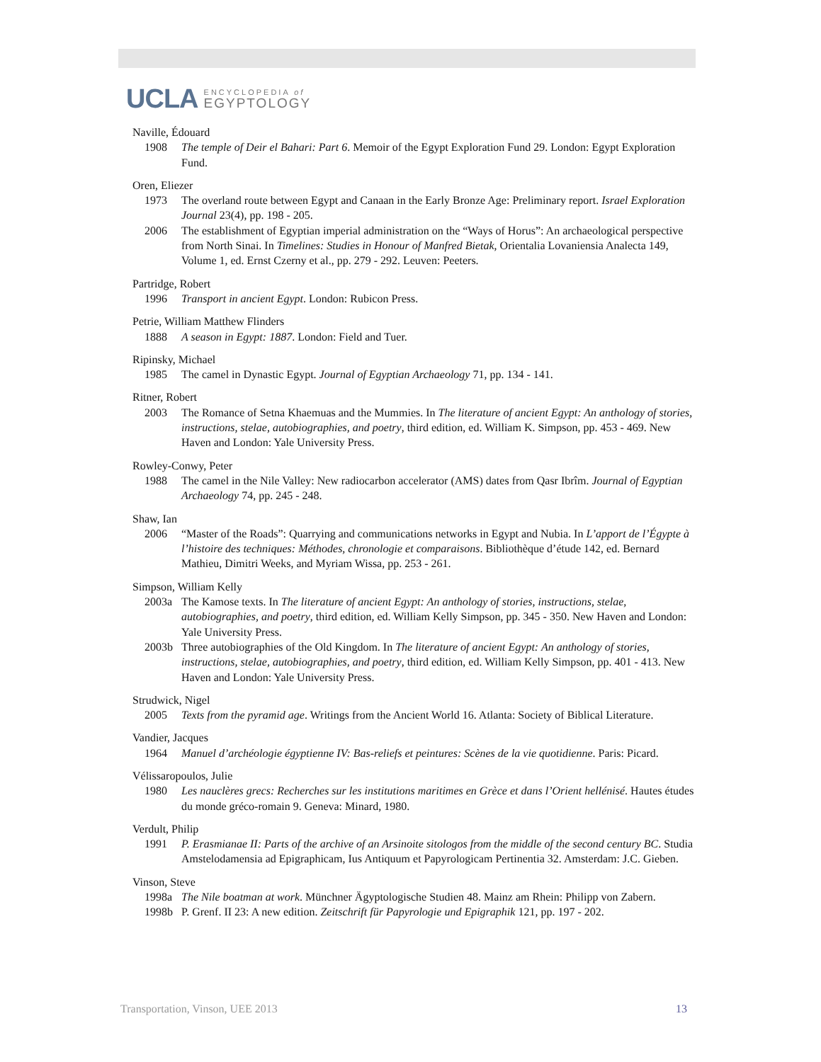UCLA
ENCYCLOPEDIA of
EGYPTOLOGY
Naville, Édouard
1908 The temple of Deir el Bahari: Part 6. Memoir of the Egypt Exploration Fund 29. London: Egypt Exploration Fund.
Oren, Eliezer
1973 The overland route between Egypt and Canaan in the Early Bronze Age: Preliminary report. Israel Exploration Journal 23(4), pp. 198 - 205.
2006 The establishment of Egyptian imperial administration on the “Ways of Horus”: An archaeological perspective from North Sinai. In Timelines: Studies in Honour of Manfred Bietak, Orientalia Lovaniensia Analecta 149, Volume 1, ed. Ernst Czerny et al., pp. 279 - 292. Leuven: Peeters.
Partridge, Robert
1996 Transport in ancient Egypt. London: Rubicon Press.
Petrie, William Matthew Flinders
1888 A season in Egypt: 1887. London: Field and Tuer.
Ripinsky, Michael
1985 The camel in Dynastic Egypt. Journal of Egyptian Archaeology 71, pp. 134 - 141.
Ritner, Robert
2003 The Romance of Setna Khaemuas and the Mummies. In The literature of ancient Egypt: An anthology of stories, instructions, stelae, autobiographies, and poetry, third edition, ed. William K. Simpson, pp. 453 - 469. New Haven and London: Yale University Press.
Rowley-Conwy, Peter
1988 The camel in the Nile Valley: New radiocarbon accelerator (AMS) dates from Qasr Ibrîm. Journal of Egyptian Archaeology 74, pp. 245 - 248.
Shaw, Ian
2006 “Master of the Roads”: Quarrying and communications networks in Egypt and Nubia. In L’apport de l’Égypte à l’histoire des techniques: Méthodes, chronologie et comparaisons. Bibliothèque d’étude 142, ed. Bernard Mathieu, Dimitri Weeks, and Myriam Wissa, pp. 253 - 261.
Simpson, William Kelly
2003a The Kamose texts. In The literature of ancient Egypt: An anthology of stories, instructions, stelae, autobiographies, and poetry, third edition, ed. William Kelly Simpson, pp. 345 - 350. New Haven and London: Yale University Press.
2003b Three autobiographies of the Old Kingdom. In The literature of ancient Egypt: An anthology of stories, instructions, stelae, autobiographies, and poetry, third edition, ed. William Kelly Simpson, pp. 401 - 413. New Haven and London: Yale University Press.
Strudwick, Nigel
2005 Texts from the pyramid age. Writings from the Ancient World 16. Atlanta: Society of Biblical Literature.
Vandier, Jacques
1964 Manuel d’archéologie égyptienne IV: Bas-reliefs et peintures: Scènes de la vie quotidienne. Paris: Picard.
Vélissaropoulos, Julie
1980 Les nauclères grecs: Recherches sur les institutions maritimes en Grèce et dans l’Orient hellénisé. Hautes études du monde gréco-romain 9. Geneva: Minard, 1980.
Verdult, Philip
1991 P. Erasmianae II: Parts of the archive of an Arsinoite sitologos from the middle of the second century BC. Studia Amstelodamensia ad Epigraphicam, Ius Antiquum et Papyrologicam Pertinentia 32. Amsterdam: J.C. Gieben.
Vinson, Steve
1998a The Nile boatman at work. Münchner Ägyptologische Studien 48. Mainz am Rhein: Philipp von Zabern.
1998b P. Grenf. II 23: A new edition. Zeitschrift für Papyrologie und Epigraphik 121, pp. 197 - 202.
Transportation, Vinson, UEE 2013 13